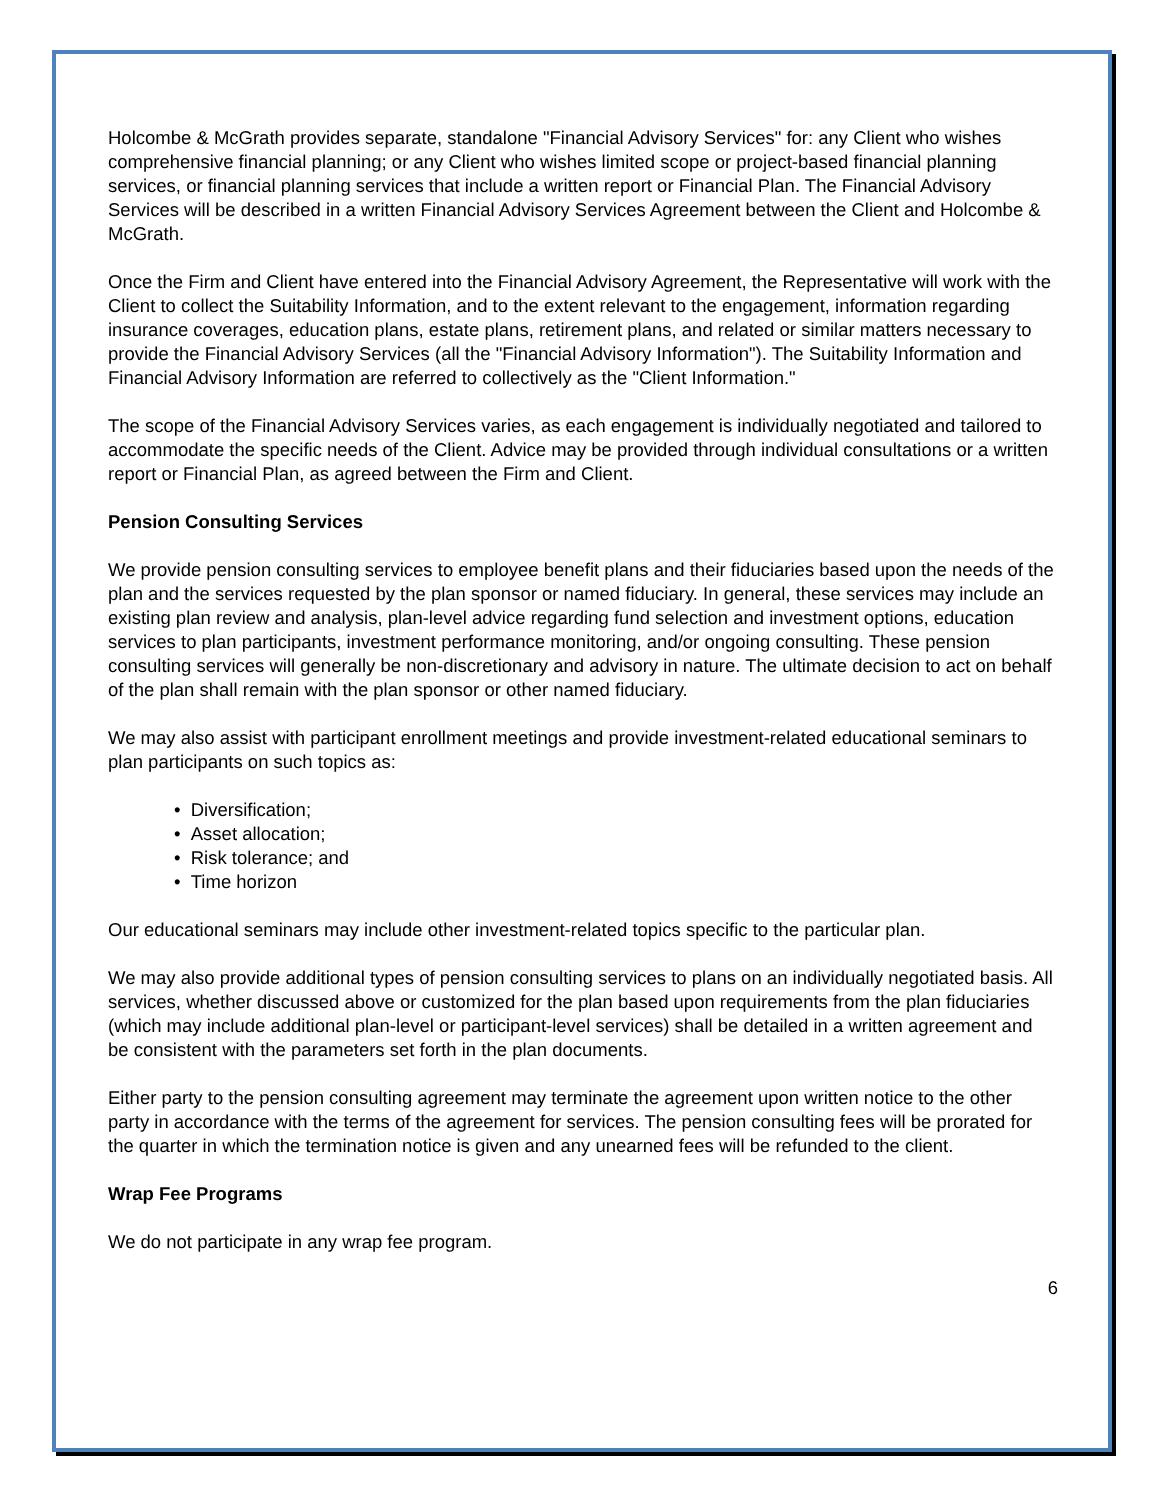Holcombe & McGrath provides separate, standalone "Financial Advisory Services" for: any Client who wishes comprehensive financial planning; or any Client who wishes limited scope or project-based financial planning services, or financial planning services that include a written report or Financial Plan. The Financial Advisory Services will be described in a written Financial Advisory Services Agreement between the Client and Holcombe & McGrath.
Once the Firm and Client have entered into the Financial Advisory Agreement, the Representative will work with the Client to collect the Suitability Information, and to the extent relevant to the engagement, information regarding insurance coverages, education plans, estate plans, retirement plans, and related or similar matters necessary to provide the Financial Advisory Services (all the "Financial Advisory Information"). The Suitability Information and Financial Advisory Information are referred to collectively as the "Client Information."
The scope of the Financial Advisory Services varies, as each engagement is individually negotiated and tailored to accommodate the specific needs of the Client. Advice may be provided through individual consultations or a written report or Financial Plan, as agreed between the Firm and Client.
Pension Consulting Services
We provide pension consulting services to employee benefit plans and their fiduciaries based upon the needs of the plan and the services requested by the plan sponsor or named fiduciary. In general, these services may include an existing plan review and analysis, plan-level advice regarding fund selection and investment options, education services to plan participants, investment performance monitoring, and/or ongoing consulting. These pension consulting services will generally be non-discretionary and advisory in nature. The ultimate decision to act on behalf of the plan shall remain with the plan sponsor or other named fiduciary.
We may also assist with participant enrollment meetings and provide investment-related educational seminars to plan participants on such topics as:
• Diversification;
• Asset allocation;
• Risk tolerance; and
• Time horizon
Our educational seminars may include other investment-related topics specific to the particular plan.
We may also provide additional types of pension consulting services to plans on an individually negotiated basis. All services, whether discussed above or customized for the plan based upon requirements from the plan fiduciaries (which may include additional plan-level or participant-level services) shall be detailed in a written agreement and be consistent with the parameters set forth in the plan documents.
Either party to the pension consulting agreement may terminate the agreement upon written notice to the other party in accordance with the terms of the agreement for services. The pension consulting fees will be prorated for the quarter in which the termination notice is given and any unearned fees will be refunded to the client.
Wrap Fee Programs
We do not participate in any wrap fee program.
6